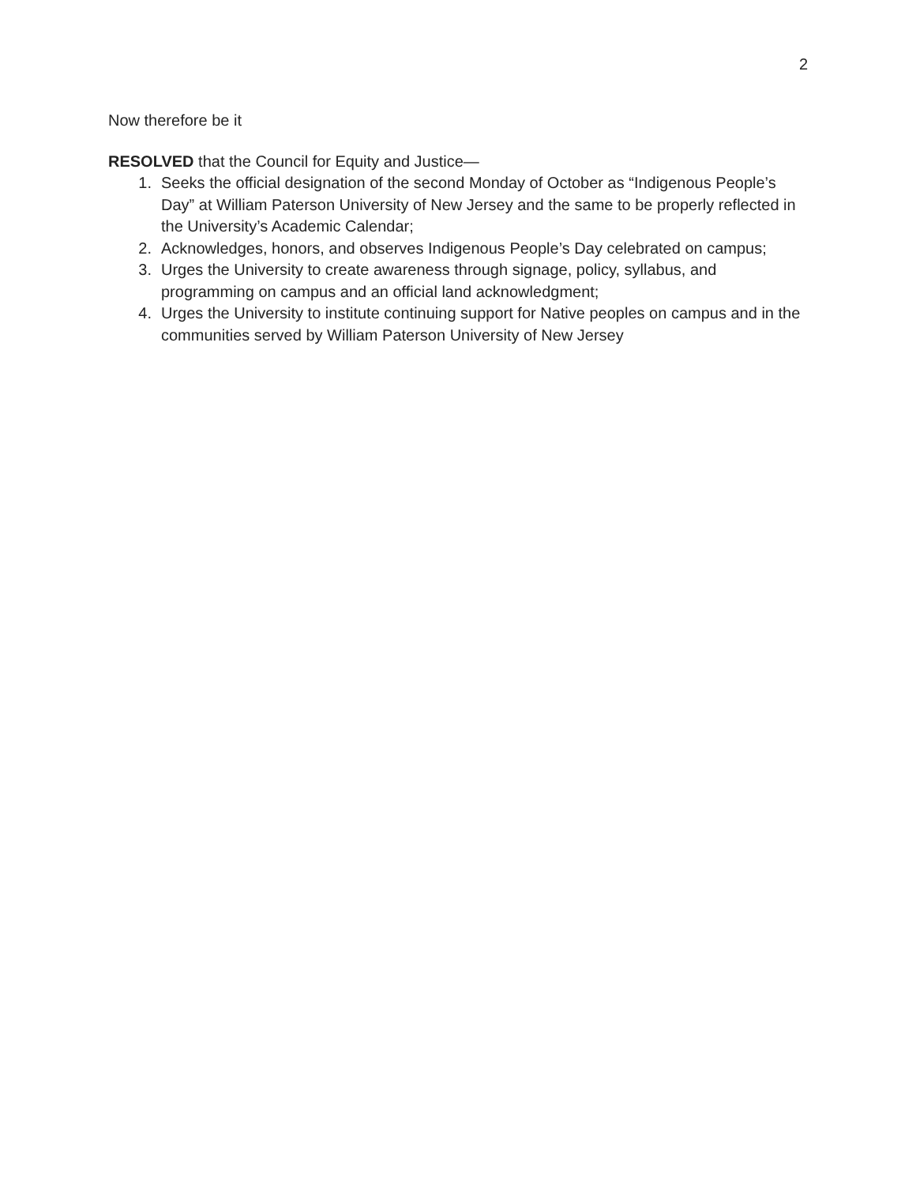2
Now therefore be it
RESOLVED that the Council for Equity and Justice—
1. Seeks the official designation of the second Monday of October as “Indigenous People’s Day” at William Paterson University of New Jersey and the same to be properly reflected in the University’s Academic Calendar;
2. Acknowledges, honors, and observes Indigenous People’s Day celebrated on campus;
3. Urges the University to create awareness through signage, policy, syllabus, and programming on campus and an official land acknowledgment;
4. Urges the University to institute continuing support for Native peoples on campus and in the communities served by William Paterson University of New Jersey